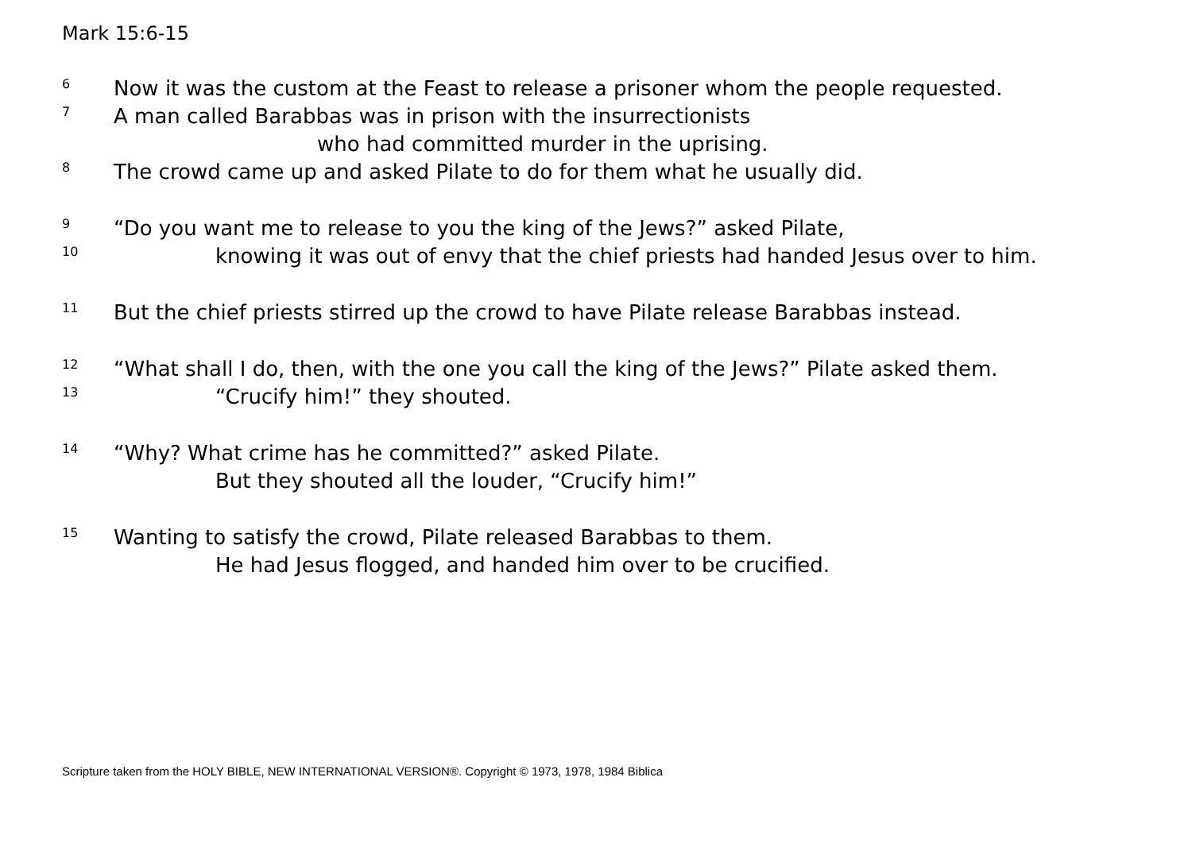Mark 15:6-15
6 Now it was the custom at the Feast to release a prisoner whom the people requested.
7 A man called Barabbas was in prison with the insurrectionists
who had committed murder in the uprising.
8 The crowd came up and asked Pilate to do for them what he usually did.
9 “Do you want me to release to you the king of the Jews?” asked Pilate,
10 knowing it was out of envy that the chief priests had handed Jesus over to him.
11 But the chief priests stirred up the crowd to have Pilate release Barabbas instead.
12 “What shall I do, then, with the one you call the king of the Jews?” Pilate asked them.
13 “Crucify him!” they shouted.
14 “Why? What crime has he committed?” asked Pilate.
But they shouted all the louder, “Crucify him!”
15 Wanting to satisfy the crowd, Pilate released Barabbas to them.
He had Jesus flogged, and handed him over to be crucified.
Scripture taken from the HOLY BIBLE, NEW INTERNATIONAL VERSION®. Copyright © 1973, 1978, 1984 Biblica